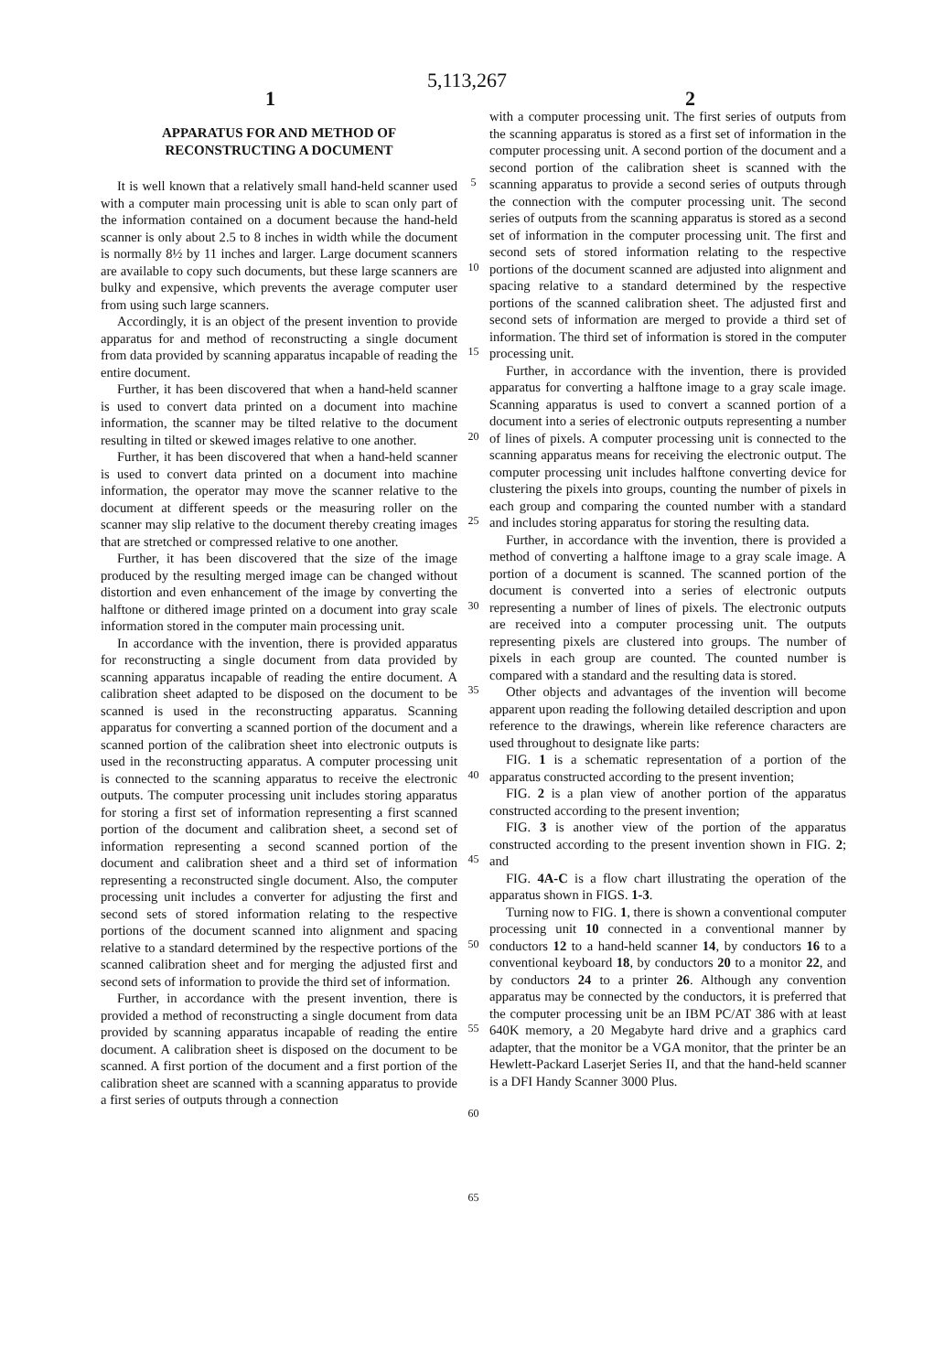5,113,267
1 2
APPARATUS FOR AND METHOD OF
RECONSTRUCTING A DOCUMENT
It is well known that a relatively small hand-held scanner used with a computer main processing unit is able to scan only part of the information contained on a document because the hand-held scanner is only about 2.5 to 8 inches in width while the document is normally 8½ by 11 inches and larger. Large document scanners are available to copy such documents, but these large scanners are bulky and expensive, which prevents the average computer user from using such large scanners.
Accordingly, it is an object of the present invention to provide apparatus for and method of reconstructing a single document from data provided by scanning apparatus incapable of reading the entire document.
Further, it has been discovered that when a hand-held scanner is used to convert data printed on a document into machine information, the scanner may be tilted relative to the document resulting in tilted or skewed images relative to one another.
Further, it has been discovered that when a hand-held scanner is used to convert data printed on a document into machine information, the operator may move the scanner relative to the document at different speeds or the measuring roller on the scanner may slip relative to the document thereby creating images that are stretched or compressed relative to one another.
Further, it has been discovered that the size of the image produced by the resulting merged image can be changed without distortion and even enhancement of the image by converting the halftone or dithered image printed on a document into gray scale information stored in the computer main processing unit.
In accordance with the invention, there is provided apparatus for reconstructing a single document from data provided by scanning apparatus incapable of reading the entire document. A calibration sheet adapted to be disposed on the document to be scanned is used in the reconstructing apparatus. Scanning apparatus for converting a scanned portion of the document and a scanned portion of the calibration sheet into electronic outputs is used in the reconstructing apparatus. A computer processing unit is connected to the scanning apparatus to receive the electronic outputs. The computer processing unit includes storing apparatus for storing a first set of information representing a first scanned portion of the document and calibration sheet, a second set of information representing a second scanned portion of the document and calibration sheet and a third set of information representing a reconstructed single document. Also, the computer processing unit includes a converter for adjusting the first and second sets of stored information relating to the respective portions of the document scanned into alignment and spacing relative to a standard determined by the respective portions of the scanned calibration sheet and for merging the adjusted first and second sets of information to provide the third set of information.
Further, in accordance with the present invention, there is provided a method of reconstructing a single document from data provided by scanning apparatus incapable of reading the entire document. A calibration sheet is disposed on the document to be scanned. A first portion of the document and a first portion of the calibration sheet are scanned with a scanning apparatus to provide a first series of outputs through a connection
5
10
15
20
25
30
35
40
45
50
55
60
65
with a computer processing unit. The first series of outputs from the scanning apparatus is stored as a first set of information in the computer processing unit. A second portion of the document and a second portion of the calibration sheet is scanned with the scanning apparatus to provide a second series of outputs through the connection with the computer processing unit. The second series of outputs from the scanning apparatus is stored as a second set of information in the computer processing unit. The first and second sets of stored information relating to the respective portions of the document scanned are adjusted into alignment and spacing relative to a standard determined by the respective portions of the scanned calibration sheet. The adjusted first and second sets of information are merged to provide a third set of information. The third set of information is stored in the computer processing unit.
Further, in accordance with the invention, there is provided apparatus for converting a halftone image to a gray scale image. Scanning apparatus is used to convert a scanned portion of a document into a series of electronic outputs representing a number of lines of pixels. A computer processing unit is connected to the scanning apparatus means for receiving the electronic output. The computer processing unit includes halftone converting device for clustering the pixels into groups, counting the number of pixels in each group and comparing the counted number with a standard and includes storing apparatus for storing the resulting data.
Further, in accordance with the invention, there is provided a method of converting a halftone image to a gray scale image. A portion of a document is scanned. The scanned portion of the document is converted into a series of electronic outputs representing a number of lines of pixels. The electronic outputs are received into a computer processing unit. The outputs representing pixels are clustered into groups. The number of pixels in each group are counted. The counted number is compared with a standard and the resulting data is stored.
Other objects and advantages of the invention will become apparent upon reading the following detailed description and upon reference to the drawings, wherein like reference characters are used throughout to designate like parts:
FIG. 1 is a schematic representation of a portion of the apparatus constructed according to the present invention;
FIG. 2 is a plan view of another portion of the apparatus constructed according to the present invention;
FIG. 3 is another view of the portion of the apparatus constructed according to the present invention shown in FIG. 2; and
FIG. 4A-C is a flow chart illustrating the operation of the apparatus shown in FIGS. 1-3.
Turning now to FIG. 1, there is shown a conventional computer processing unit 10 connected in a conventional manner by conductors 12 to a hand-held scanner 14, by conductors 16 to a conventional keyboard 18, by conductors 20 to a monitor 22, and by conductors 24 to a printer 26. Although any convention apparatus may be connected by the conductors, it is preferred that the computer processing unit be an IBM PC/AT 386 with at least 640K memory, a 20 Megabyte hard drive and a graphics card adapter, that the monitor be a VGA monitor, that the printer be an Hewlett-Packard Laserjet Series II, and that the hand-held scanner is a DFI Handy Scanner 3000 Plus.